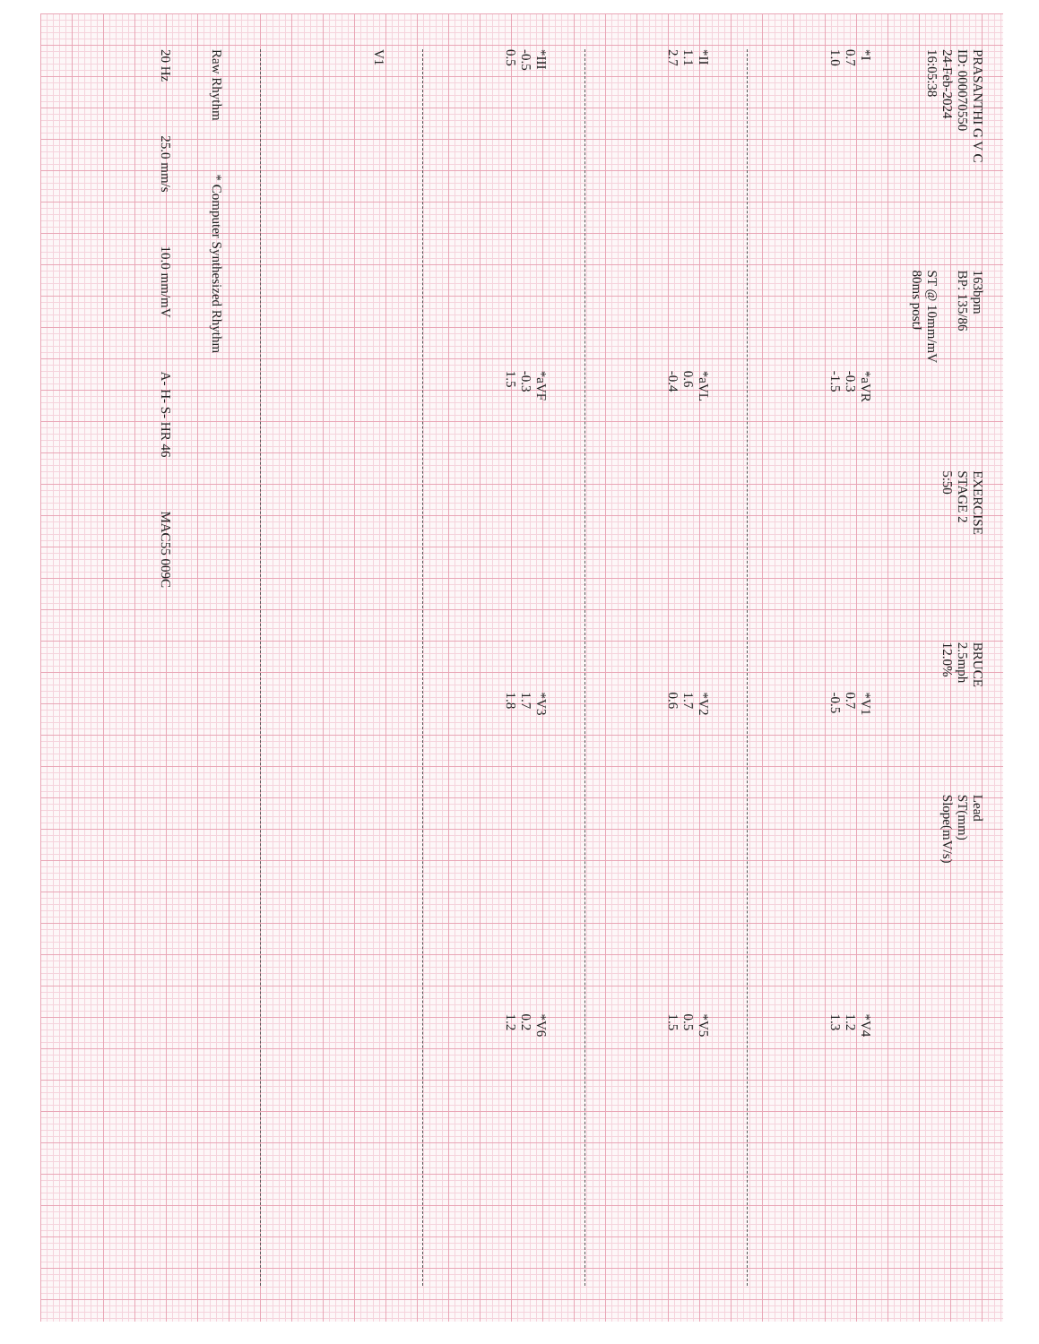PRASANTHI G V C
ID: 000070550
24-Feb-2024
16:05:38
163bpm
BP: 135/86
ST @ 10mm/mV
80ms postJ
EXERCISE
STAGE 2
5:50
BRUCE
2.5mph
12.0%
Lead
ST(mm)
Slope(mV/s)
*I
0.7
1.0
*aVR
-0.3
-1.5
*V1
0.7
-0.5
*V4
1.2
1.3
*II
1.1
2.7
*aVL
0.6
-0.4
*V2
1.7
0.6
*V5
0.5
1.5
*III
-0.5
0.5
*aVF
-0.3
1.5
*V3
1.7
1.8
*V6
0.2
1.2
V1
Raw Rhythm
* Computer Synthesized Rhythm
20 Hz
25.0 mm/s
10.0 mm/mV
A- H- S- HR 46
MAC55 009C